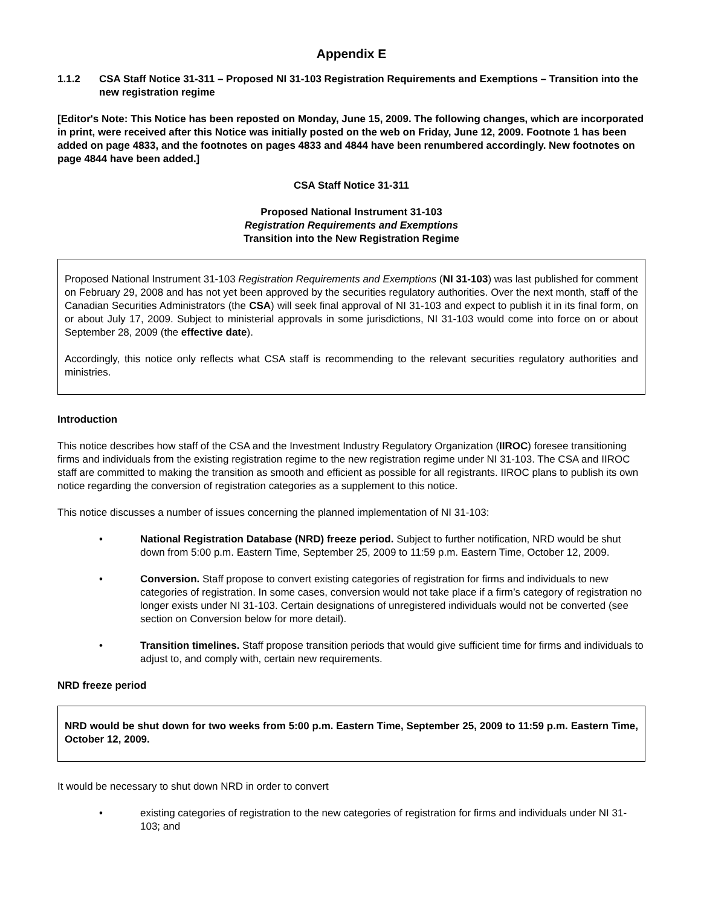Appendix E
1.1.2 CSA Staff Notice 31-311 – Proposed NI 31-103 Registration Requirements and Exemptions – Transition into the new registration regime
[Editor's Note: This Notice has been reposted on Monday, June 15, 2009. The following changes, which are incorporated in print, were received after this Notice was initially posted on the web on Friday, June 12, 2009. Footnote 1 has been added on page 4833, and the footnotes on pages 4833 and 4844 have been renumbered accordingly. New footnotes on page 4844 have been added.]
CSA Staff Notice 31-311
Proposed National Instrument 31-103
Registration Requirements and Exemptions
Transition into the New Registration Regime
Proposed National Instrument 31-103 Registration Requirements and Exemptions (NI 31-103) was last published for comment on February 29, 2008 and has not yet been approved by the securities regulatory authorities. Over the next month, staff of the Canadian Securities Administrators (the CSA) will seek final approval of NI 31-103 and expect to publish it in its final form, on or about July 17, 2009. Subject to ministerial approvals in some jurisdictions, NI 31-103 would come into force on or about September 28, 2009 (the effective date).
Accordingly, this notice only reflects what CSA staff is recommending to the relevant securities regulatory authorities and ministries.
Introduction
This notice describes how staff of the CSA and the Investment Industry Regulatory Organization (IIROC) foresee transitioning firms and individuals from the existing registration regime to the new registration regime under NI 31-103. The CSA and IIROC staff are committed to making the transition as smooth and efficient as possible for all registrants. IIROC plans to publish its own notice regarding the conversion of registration categories as a supplement to this notice.
This notice discusses a number of issues concerning the planned implementation of NI 31-103:
• National Registration Database (NRD) freeze period. Subject to further notification, NRD would be shut down from 5:00 p.m. Eastern Time, September 25, 2009 to 11:59 p.m. Eastern Time, October 12, 2009.
• Conversion. Staff propose to convert existing categories of registration for firms and individuals to new categories of registration. In some cases, conversion would not take place if a firm’s category of registration no longer exists under NI 31-103. Certain designations of unregistered individuals would not be converted (see section on Conversion below for more detail).
• Transition timelines. Staff propose transition periods that would give sufficient time for firms and individuals to adjust to, and comply with, certain new requirements.
NRD freeze period
NRD would be shut down for two weeks from 5:00 p.m. Eastern Time, September 25, 2009 to 11:59 p.m. Eastern Time, October 12, 2009.
It would be necessary to shut down NRD in order to convert
• existing categories of registration to the new categories of registration for firms and individuals under NI 31-103; and